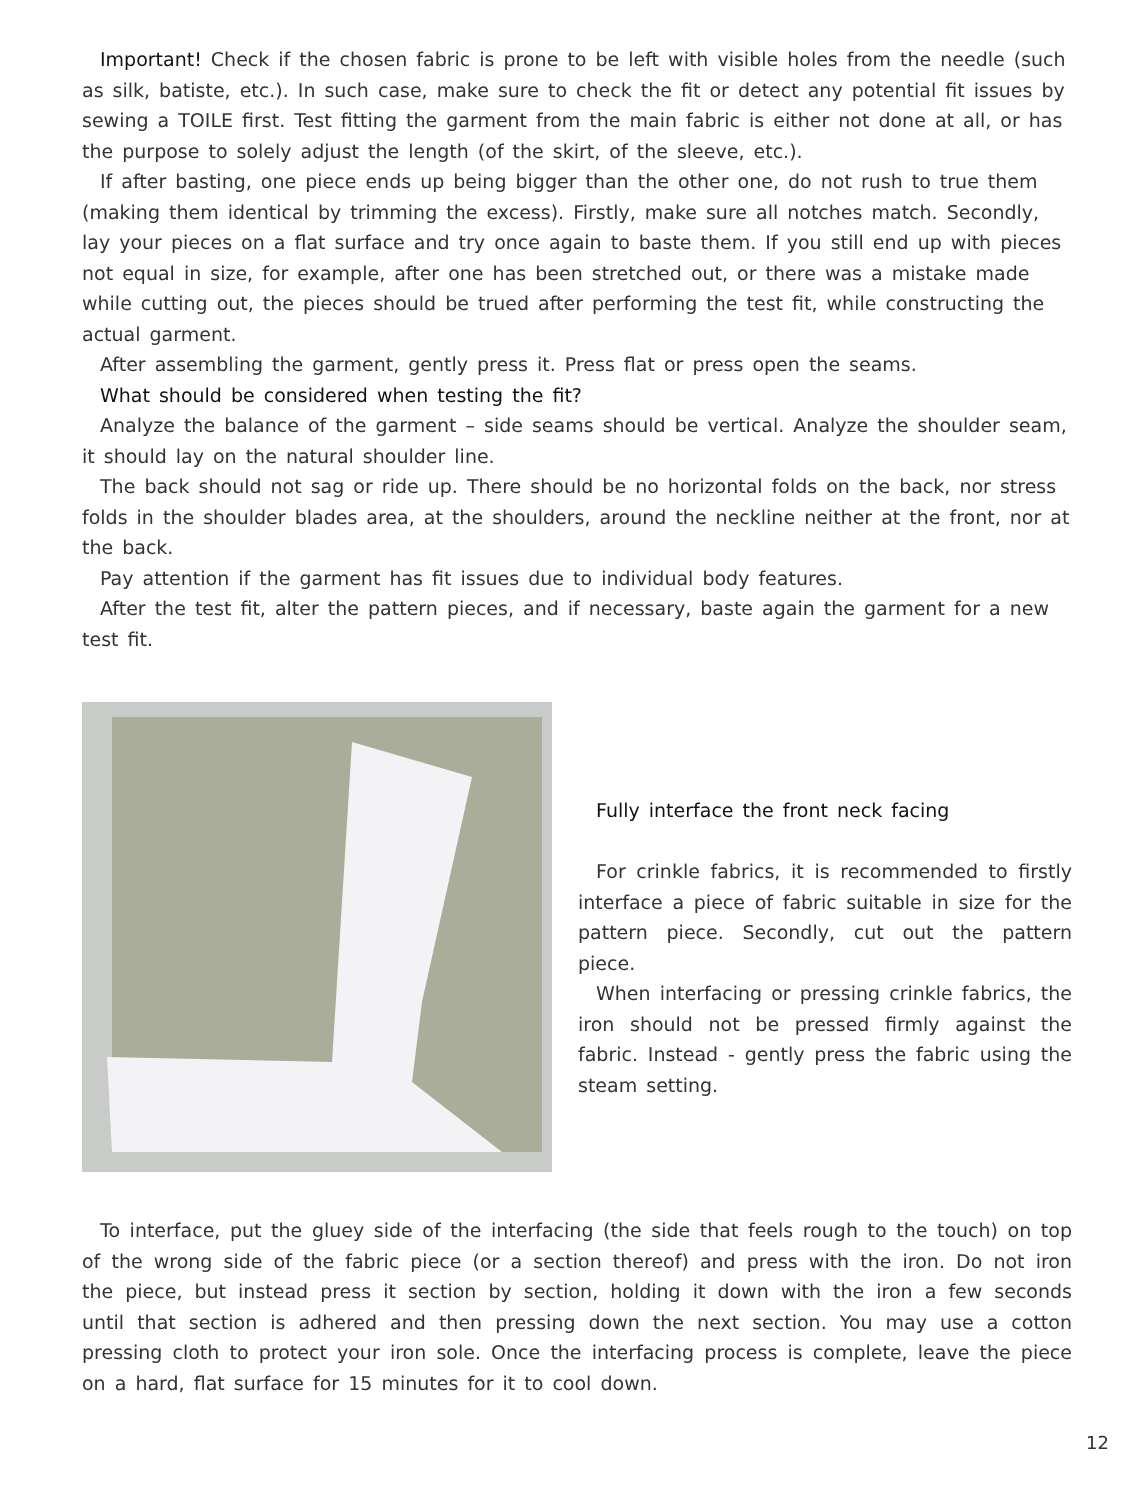Important! Check if the chosen fabric is prone to be left with visible holes from the needle (such as silk, batiste, etc.). In such case, make sure to check the fit or detect any potential fit issues by sewing a TOILE first. Test fitting the garment from the main fabric is either not done at all, or has the purpose to solely adjust the length (of the skirt, of the sleeve, etc.).
If after basting, one piece ends up being bigger than the other one, do not rush to true them (making them identical by trimming the excess). Firstly, make sure all notches match. Secondly, lay your pieces on a flat surface and try once again to baste them. If you still end up with pieces not equal in size, for example, after one has been stretched out, or there was a mistake made while cutting out, the pieces should be trued after performing the test fit, while constructing the actual garment.
After assembling the garment, gently press it. Press flat or press open the seams.
What should be considered when testing the fit?
Analyze the balance of the garment – side seams should be vertical. Analyze the shoulder seam, it should lay on the natural shoulder line.
The back should not sag or ride up. There should be no horizontal folds on the back, nor stress folds in the shoulder blades area, at the shoulders, around the neckline neither at the front, nor at the back.
Pay attention if the garment has fit issues due to individual body features.
After the test fit, alter the pattern pieces, and if necessary, baste again the garment for a new test fit.
Fully interface the front neck facing
For crinkle fabrics, it is recommended to firstly interface a piece of fabric suitable in size for the pattern piece. Secondly, cut out the pattern piece.
When interfacing or pressing crinkle fabrics, the iron should not be pressed firmly against the fabric. Instead - gently press the fabric using the steam setting.
To interface, put the gluey side of the interfacing (the side that feels rough to the touch) on top of the wrong side of the fabric piece (or a section thereof) and press with the iron. Do not iron the piece, but instead press it section by section, holding it down with the iron a few seconds until that section is adhered and then pressing down the next section. You may use a cotton pressing cloth to protect your iron sole. Once the interfacing process is complete, leave the piece on a hard, flat surface for 15 minutes for it to cool down.
12